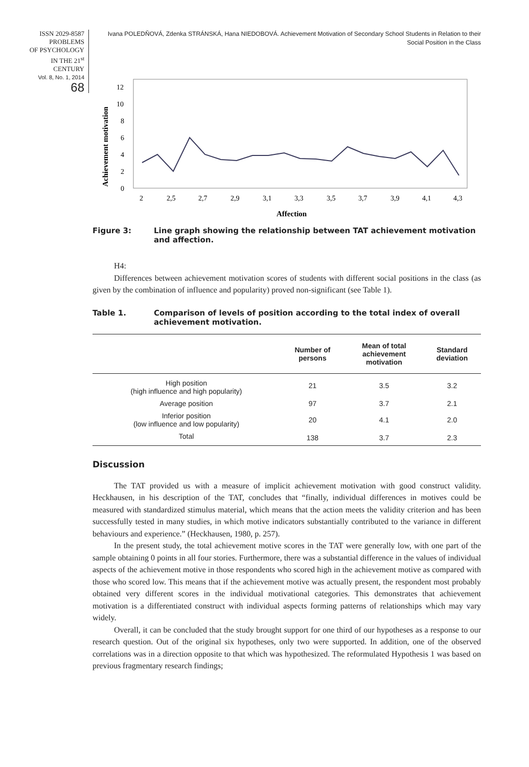ISSN 2029-8587
PROBLEMS
OF PSYCHOLOGY
IN THE 21<sup>st</sup> CENTURY
Vol. 8, No. 1, 2014
68
Ivana POLEDŇOVÁ, Zdenka STRÁNSKÁ, Hana NIEDOBOVÁ. Achievement Motivation of Secondary School Students in Relation to their Social Position in the Class
Achievement motivation
0
2
4
6
8
10
12
2
2,5
2,7
2,9
3,1
3,3
3,5
3,7
3,9
4,1
4,3
Affection
Figure 3: Line graph showing the relationship between TAT achievement motivation and affection.
H4:
Differences between achievement motivation scores of students with different social positions in the class (as given by the combination of influence and popularity) proved non-significant (see Table 1).
Table 1. Comparison of levels of position according to the total index of overall achievement motivation.
| | Number of persons | Mean of total achievement motivation | Standard deviation |
| --- | --- | --- | --- |
| High position (high influence and high popularity) | 21 | 3.5 | 3.2 |
| Average position | 97 | 3.7 | 2.1 |
| Inferior position (low influence and low popularity) | 20 | 4.1 | 2.0 |
| Total | 138 | 3.7 | 2.3 |
Discussion
The TAT provided us with a measure of implicit achievement motivation with good construct validity. Heckhausen, in his description of the TAT, concludes that “finally, individual differences in motives could be measured with standardized stimulus material, which means that the action meets the validity criterion and has been successfully tested in many studies, in which motive indicators substantially contributed to the variance in different behaviours and experience.” (Heckhausen, 1980, p. 257).
In the present study, the total achievement motive scores in the TAT were generally low, with one part of the sample obtaining 0 points in all four stories. Furthermore, there was a substantial difference in the values of individual aspects of the achievement motive in those respondents who scored high in the achievement motive as compared with those who scored low. This means that if the achievement motive was actually present, the respondent most probably obtained very different scores in the individual motivational categories. This demonstrates that achievement motivation is a differentiated construct with individual aspects forming patterns of relationships which may vary widely.
Overall, it can be concluded that the study brought support for one third of our hypotheses as a response to our research question. Out of the original six hypotheses, only two were supported. In addition, one of the observed correlations was in a direction opposite to that which was hypothesized. The reformulated Hypothesis 1 was based on previous fragmentary research findings;